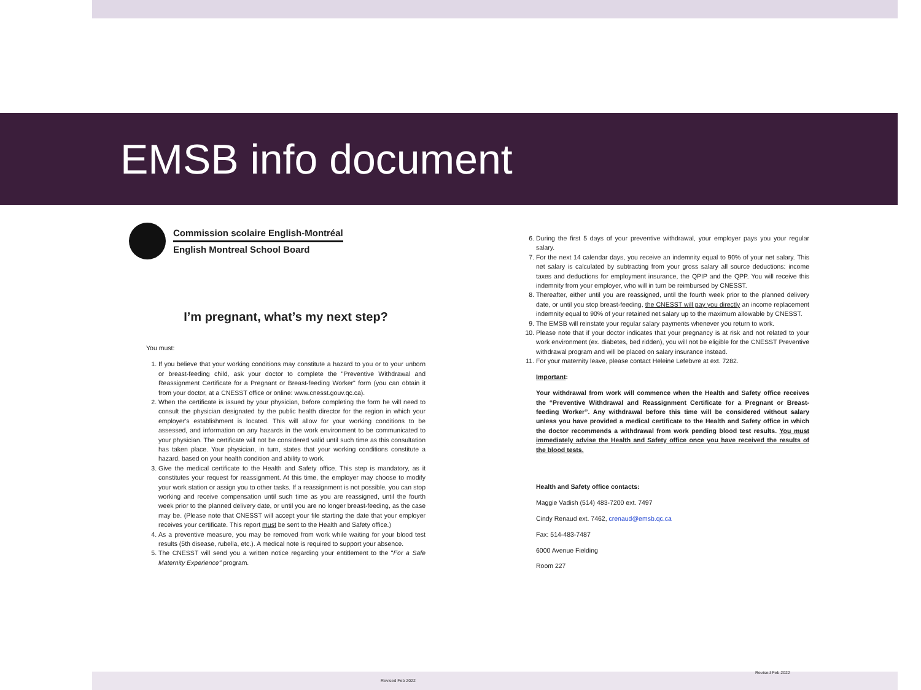EMSB info document
Commission scolaire English-Montréal
English Montreal School Board
I’m pregnant, what’s my next step?
You must:
1. If you believe that your working conditions may constitute a hazard to you or to your unborn or breast-feeding child, ask your doctor to complete the "Preventive Withdrawal and Reassignment Certificate for a Pregnant or Breast-feeding Worker" form (you can obtain it from your doctor, at a CNESST office or online: www.cnesst.gouv.qc.ca).
2. When the certificate is issued by your physician, before completing the form he will need to consult the physician designated by the public health director for the region in which your employer's establishment is located. This will allow for your working conditions to be assessed, and information on any hazards in the work environment to be communicated to your physician. The certificate will not be considered valid until such time as this consultation has taken place. Your physician, in turn, states that your working conditions constitute a hazard, based on your health condition and ability to work.
3. Give the medical certificate to the Health and Safety office. This step is mandatory, as it constitutes your request for reassignment. At this time, the employer may choose to modify your work station or assign you to other tasks. If a reassignment is not possible, you can stop working and receive compensation until such time as you are reassigned, until the fourth week prior to the planned delivery date, or until you are no longer breast-feeding, as the case may be. (Please note that CNESST will accept your file starting the date that your employer receives your certificate. This report must be sent to the Health and Safety office.)
4. As a preventive measure, you may be removed from work while waiting for your blood test results (5th disease, rubella, etc.). A medical note is required to support your absence.
5. The CNESST will send you a written notice regarding your entitlement to the "For a Safe Maternity Experience" program.
6. During the first 5 days of your preventive withdrawal, your employer pays you your regular salary.
7. For the next 14 calendar days, you receive an indemnity equal to 90% of your net salary. This net salary is calculated by subtracting from your gross salary all source deductions: income taxes and deductions for employment insurance, the QPIP and the QPP. You will receive this indemnity from your employer, who will in turn be reimbursed by CNESST.
8. Thereafter, either until you are reassigned, until the fourth week prior to the planned delivery date, or until you stop breast-feeding, the CNESST will pay you directly an income replacement indemnity equal to 90% of your retained net salary up to the maximum allowable by CNESST.
9. The EMSB will reinstate your regular salary payments whenever you return to work.
10. Please note that if your doctor indicates that your pregnancy is at risk and not related to your work environment (ex. diabetes, bed ridden), you will not be eligible for the CNESST Preventive withdrawal program and will be placed on salary insurance instead.
11. For your maternity leave, please contact Heleine Lefebvre at ext. 7282.
Important:
Your withdrawal from work will commence when the Health and Safety office receives the “Preventive Withdrawal and Reassignment Certificate for a Pregnant or Breast-feeding Worker”. Any withdrawal before this time will be considered without salary unless you have provided a medical certificate to the Health and Safety office in which the doctor recommends a withdrawal from work pending blood test results. You must immediately advise the Health and Safety office once you have received the results of the blood tests.
Health and Safety office contacts:
Maggie Vadish (514) 483-7200 ext. 7497
Cindy Renaud ext. 7462, crenaud@emsb.qc.ca
Fax: 514-483-7487
6000 Avenue Fielding
Room 227
Revised Feb 2022
Revised Feb 2022